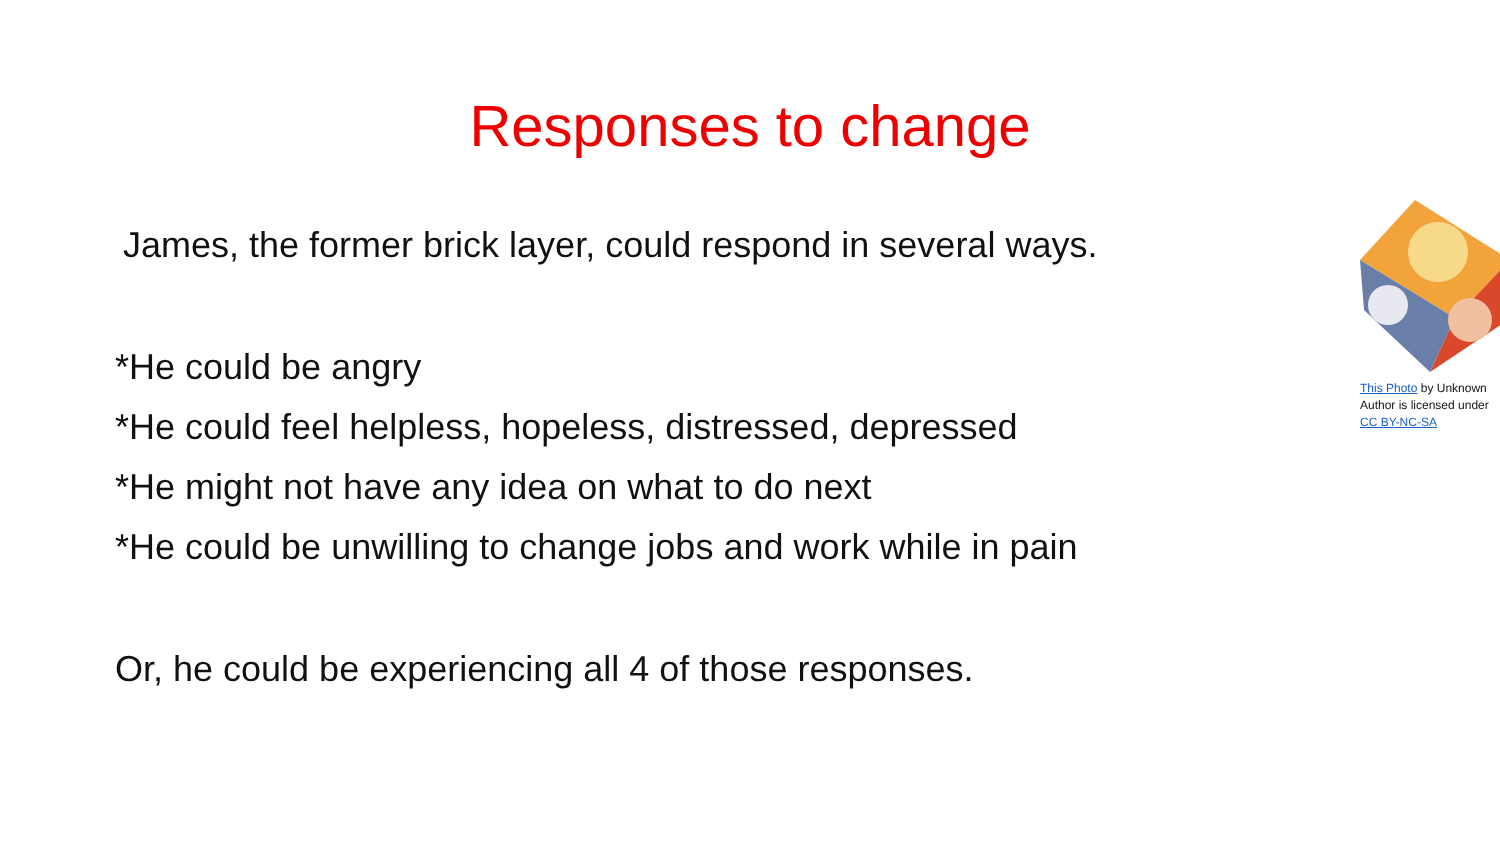Responses to change
James, the former brick layer, could respond in several ways.
*He could be angry
*He could feel helpless, hopeless, distressed, depressed
*He might not have any idea on what to do next
*He could be unwilling to change jobs and work while in pain
Or, he could be experiencing all 4 of those responses.
This Photo by Unknown Author is licensed under CC BY-NC-SA